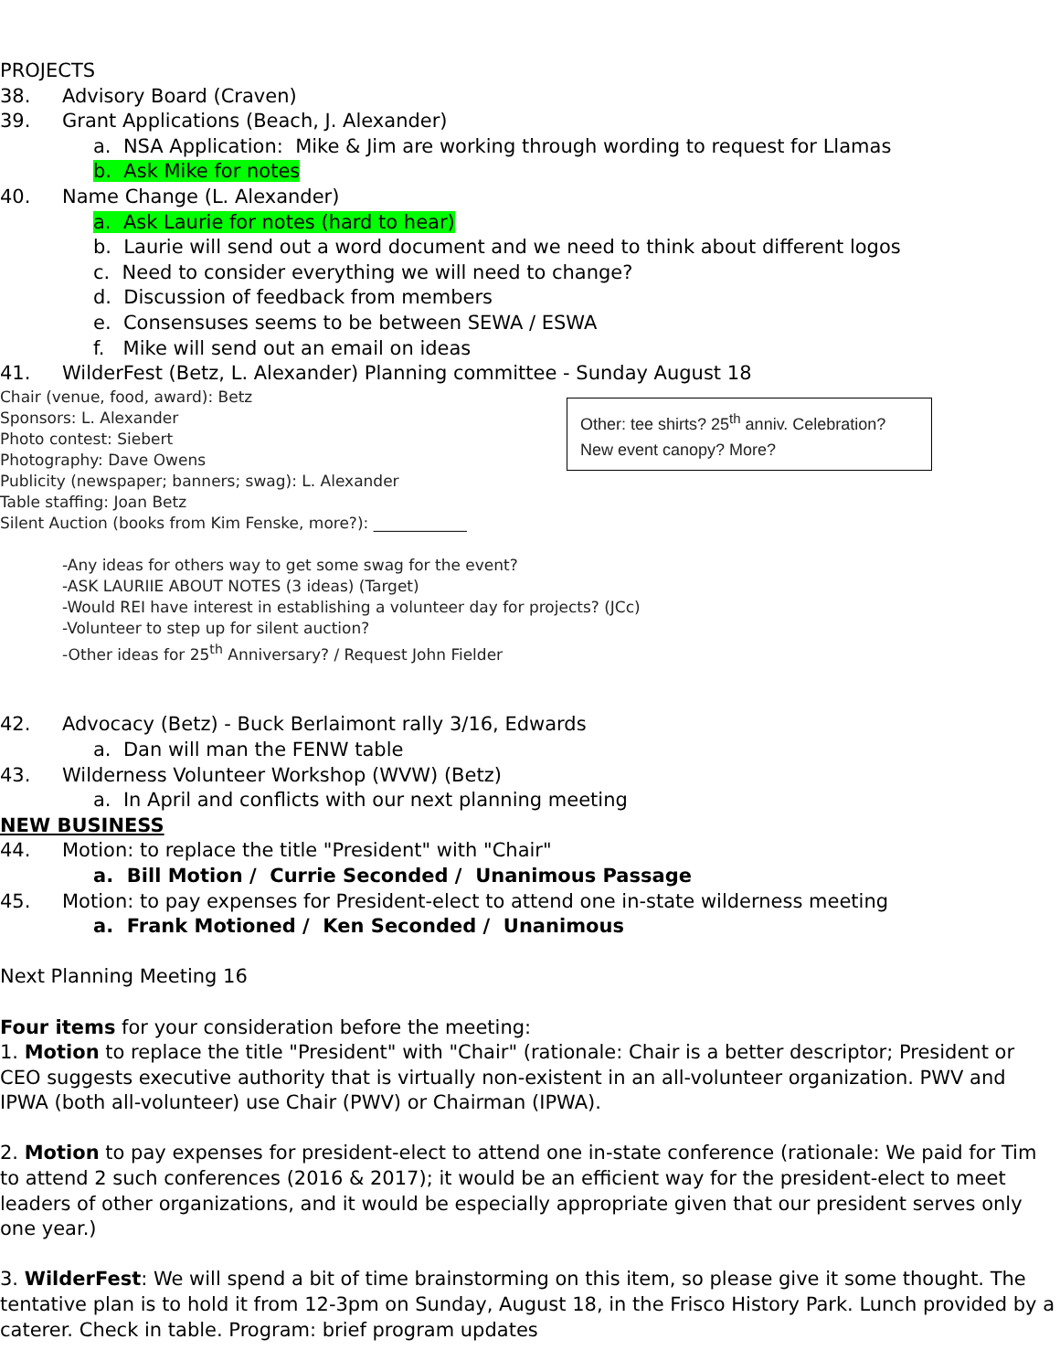PROJECTS
38. Advisory Board (Craven)
39. Grant Applications (Beach, J. Alexander)
a. NSA Application: Mike & Jim are working through wording to request for Llamas
b. Ask Mike for notes
40. Name Change (L. Alexander)
a. Ask Laurie for notes (hard to hear)
b. Laurie will send out a word document and we need to think about different logos
c. Need to consider everything we will need to change?
d. Discussion of feedback from members
e. Consensuses seems to be between SEWA / ESWA
f. Mike will send out an email on ideas
41. WilderFest (Betz, L. Alexander) Planning committee - Sunday August 18
Other: tee shirts? 25<sup>th</sup> anniv. Celebration? New event canopy? More?
Chair (venue, food, award): Betz
Sponsors: L. Alexander
Photo contest: Siebert
Photography: Dave Owens
Publicity (newspaper; banners; swag): L. Alexander
Table staffing: Joan Betz
Silent Auction (books from Kim Fenske, more?): ____________
-Any ideas for others way to get some swag for the event?
-ASK LAURIIE ABOUT NOTES (3 ideas) (Target)
-Would REI have interest in establishing a volunteer day for projects? (JCc)
-Volunteer to step up for silent auction?
-Other ideas for 25<sup>th</sup> Anniversary? / Request John Fielder
42. Advocacy (Betz) - Buck Berlaimont rally 3/16, Edwards
a. Dan will man the FENW table
43. Wilderness Volunteer Workshop (WVW) (Betz)
a. In April and conflicts with our next planning meeting
NEW BUSINESS
44. Motion: to replace the title "President" with "Chair"
a. Bill Motion / Currie Seconded / Unanimous Passage
45. Motion: to pay expenses for President-elect to attend one in-state wilderness meeting
a. Frank Motioned / Ken Seconded / Unanimous
Next Planning Meeting 16
Four items for your consideration before the meeting:
1. Motion to replace the title "President" with "Chair" (rationale: Chair is a better descriptor; President or CEO suggests executive authority that is virtually non-existent in an all-volunteer organization. PWV and IPWA (both all-volunteer) use Chair (PWV) or Chairman (IPWA).
2. Motion to pay expenses for president-elect to attend one in-state conference (rationale: We paid for Tim to attend 2 such conferences (2016 & 2017); it would be an efficient way for the president-elect to meet leaders of other organizations, and it would be especially appropriate given that our president serves only one year.)
3. WilderFest: We will spend a bit of time brainstorming on this item, so please give it some thought. The tentative plan is to hold it from 12-3pm on Sunday, August 18, in the Frisco History Park. Lunch provided by a caterer. Check in table. Program: brief program updates